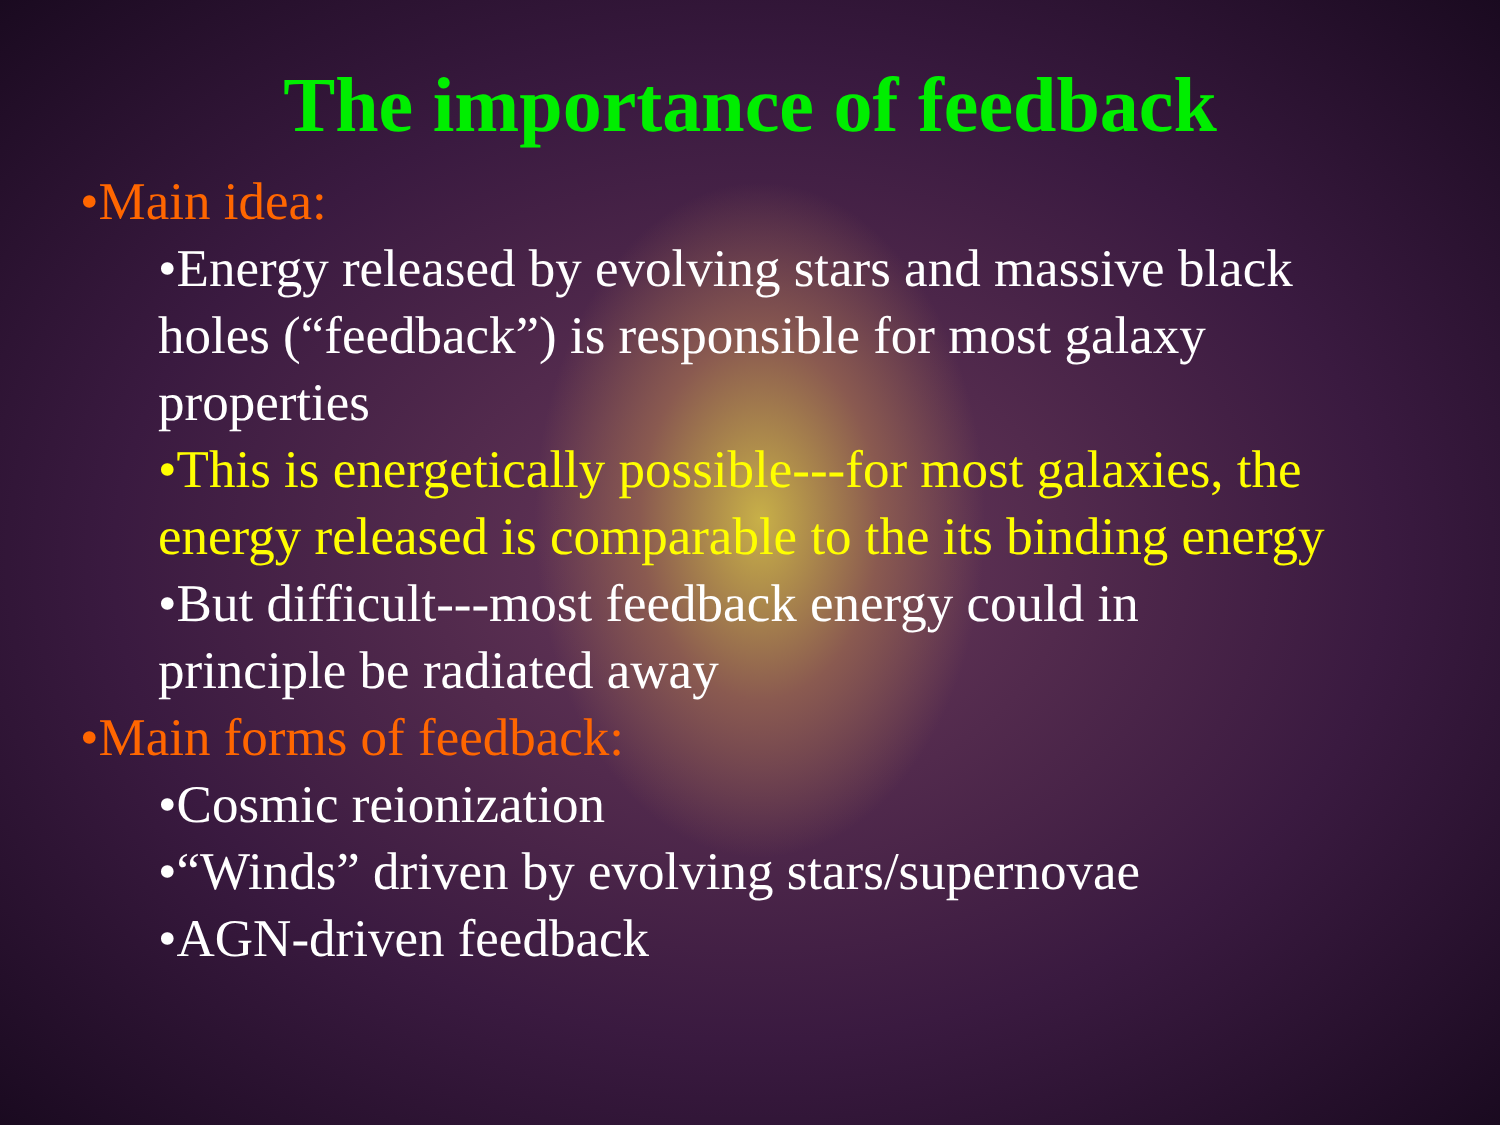The importance of feedback
•Main idea:
•Energy released by evolving stars and massive black holes (“feedback”) is responsible for most galaxy properties
•This is energetically possible---for most galaxies, the energy released is comparable to the its binding energy
•But difficult---most feedback energy could in principle be radiated away
•Main forms of feedback:
•Cosmic reionization
•“Winds” driven by evolving stars/supernovae
•AGN-driven feedback